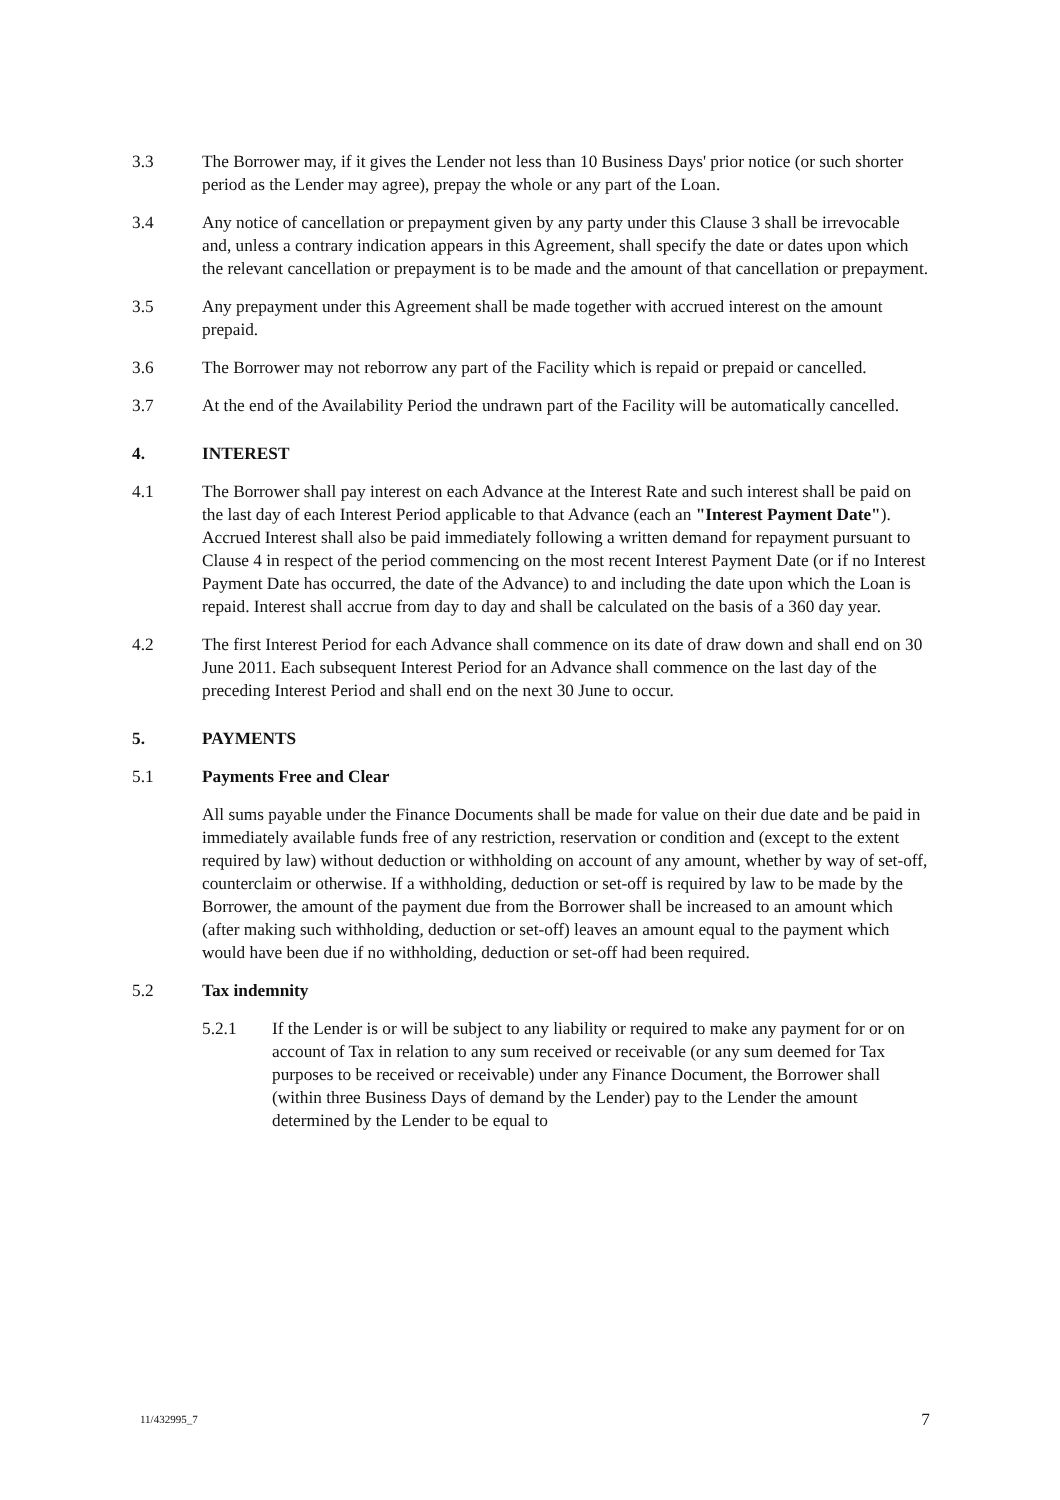3.3 The Borrower may, if it gives the Lender not less than 10 Business Days' prior notice (or such shorter period as the Lender may agree), prepay the whole or any part of the Loan.
3.4 Any notice of cancellation or prepayment given by any party under this Clause 3 shall be irrevocable and, unless a contrary indication appears in this Agreement, shall specify the date or dates upon which the relevant cancellation or prepayment is to be made and the amount of that cancellation or prepayment.
3.5 Any prepayment under this Agreement shall be made together with accrued interest on the amount prepaid.
3.6 The Borrower may not reborrow any part of the Facility which is repaid or prepaid or cancelled.
3.7 At the end of the Availability Period the undrawn part of the Facility will be automatically cancelled.
4. INTEREST
4.1 The Borrower shall pay interest on each Advance at the Interest Rate and such interest shall be paid on the last day of each Interest Period applicable to that Advance (each an "Interest Payment Date"). Accrued Interest shall also be paid immediately following a written demand for repayment pursuant to Clause 4 in respect of the period commencing on the most recent Interest Payment Date (or if no Interest Payment Date has occurred, the date of the Advance) to and including the date upon which the Loan is repaid. Interest shall accrue from day to day and shall be calculated on the basis of a 360 day year.
4.2 The first Interest Period for each Advance shall commence on its date of draw down and shall end on 30 June 2011. Each subsequent Interest Period for an Advance shall commence on the last day of the preceding Interest Period and shall end on the next 30 June to occur.
5. PAYMENTS
5.1 Payments Free and Clear
All sums payable under the Finance Documents shall be made for value on their due date and be paid in immediately available funds free of any restriction, reservation or condition and (except to the extent required by law) without deduction or withholding on account of any amount, whether by way of set-off, counterclaim or otherwise. If a withholding, deduction or set-off is required by law to be made by the Borrower, the amount of the payment due from the Borrower shall be increased to an amount which (after making such withholding, deduction or set-off) leaves an amount equal to the payment which would have been due if no withholding, deduction or set-off had been required.
5.2 Tax indemnity
5.2.1 If the Lender is or will be subject to any liability or required to make any payment for or on account of Tax in relation to any sum received or receivable (or any sum deemed for Tax purposes to be received or receivable) under any Finance Document, the Borrower shall (within three Business Days of demand by the Lender) pay to the Lender the amount determined by the Lender to be equal to
11/432995_7 7